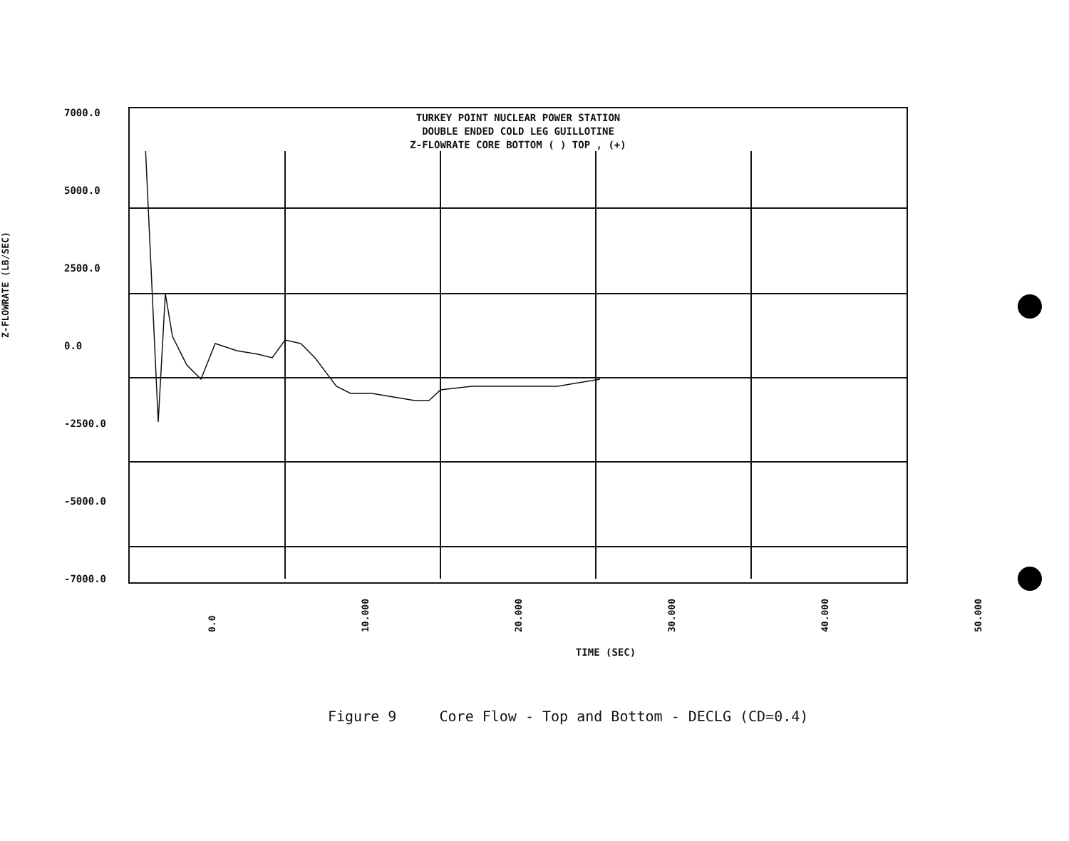Z-FLOWRATE (LB/SEC)
7000.0
5000.0
2500.0
0.0
-2500.0
-5000.0
-7000.0
TURKEY POINT NUCLEAR POWER STATION
DOUBLE ENDED COLD LEG GUILLOTINE
Z-FLOWRATE CORE BOTTOM ( ) TOP , (+)
0.0 10.000 20.000 30.000 40.000 50.000
TIME (SEC)
Figure 9 Core Flow - Top and Bottom - DECLG (CD=0.4)